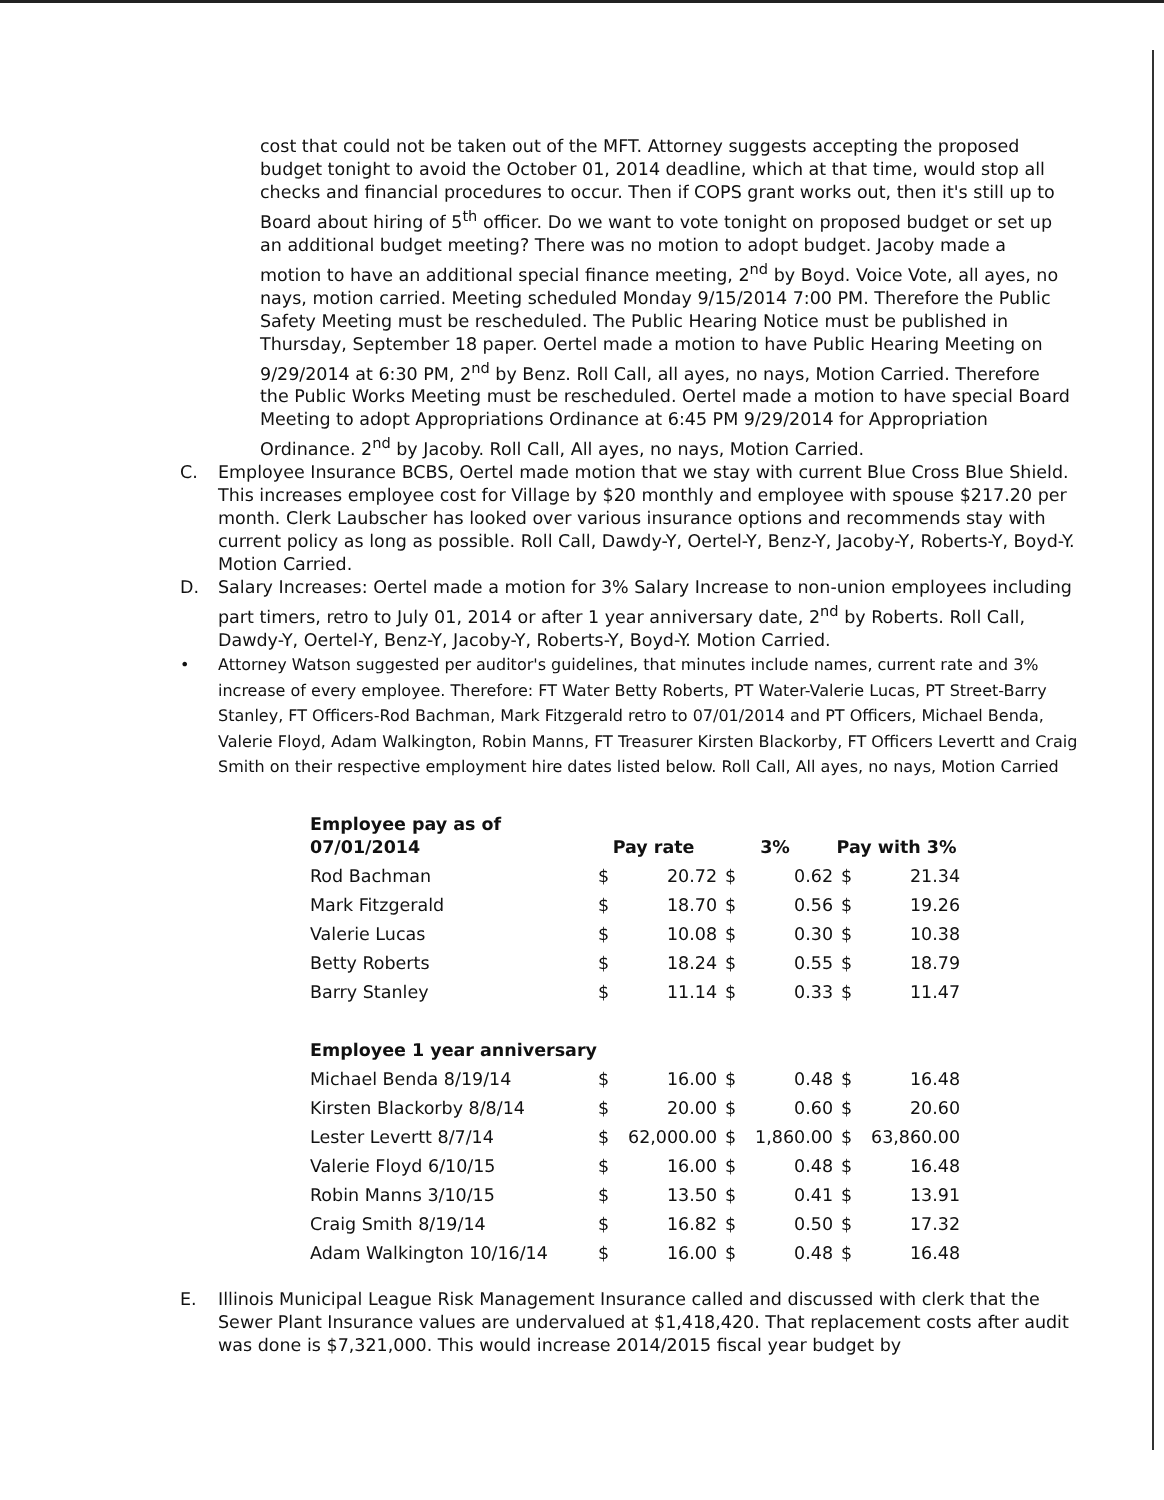cost that could not be taken out of the MFT. Attorney suggests accepting the proposed budget tonight to avoid the October 01, 2014 deadline, which at that time, would stop all checks and financial procedures to occur. Then if COPS grant works out, then it's still up to Board about hiring of 5<sup>th</sup> officer. Do we want to vote tonight on proposed budget or set up an additional budget meeting? There was no motion to adopt budget. Jacoby made a motion to have an additional special finance meeting, 2<sup>nd</sup> by Boyd. Voice Vote, all ayes, no nays, motion carried. Meeting scheduled Monday 9/15/2014 7:00 PM. Therefore the Public Safety Meeting must be rescheduled. The Public Hearing Notice must be published in Thursday, September 18 paper. Oertel made a motion to have Public Hearing Meeting on 9/29/2014 at 6:30 PM, 2<sup>nd</sup> by Benz. Roll Call, all ayes, no nays, Motion Carried. Therefore the Public Works Meeting must be rescheduled. Oertel made a motion to have special Board Meeting to adopt Appropriations Ordinance at 6:45 PM 9/29/2014 for Appropriation Ordinance. 2<sup>nd</sup> by Jacoby. Roll Call, All ayes, no nays, Motion Carried.
C. Employee Insurance BCBS, Oertel made motion that we stay with current Blue Cross Blue Shield. This increases employee cost for Village by $20 monthly and employee with spouse $217.20 per month. Clerk Laubscher has looked over various insurance options and recommends stay with current policy as long as possible. Roll Call, Dawdy-Y, Oertel-Y, Benz-Y, Jacoby-Y, Roberts-Y, Boyd-Y. Motion Carried.
D. Salary Increases: Oertel made a motion for 3% Salary Increase to non-union employees including part timers, retro to July 01, 2014 or after 1 year anniversary date, 2<sup>nd</sup> by Roberts. Roll Call, Dawdy-Y, Oertel-Y, Benz-Y, Jacoby-Y, Roberts-Y, Boyd-Y. Motion Carried.
• Attorney Watson suggested per auditor's guidelines, that minutes include names, current rate and 3% increase of every employee. Therefore: FT Water Betty Roberts, PT Water-Valerie Lucas, PT Street-Barry Stanley, FT Officers-Rod Bachman, Mark Fitzgerald retro to 07/01/2014 and PT Officers, Michael Benda, Valerie Floyd, Adam Walkington, Robin Manns, FT Treasurer Kirsten Blackorby, FT Officers Levertt and Craig Smith on their respective employment hire dates listed below. Roll Call, All ayes, no nays, Motion Carried
| Employee pay as of 07/01/2014 | Pay rate | | 3% | | Pay with 3% | |
| --- | --- | --- | --- | --- | --- | --- |
| Rod Bachman | $ | 20.72 | $ | 0.62 | $ | 21.34 |
| Mark Fitzgerald | $ | 18.70 | $ | 0.56 | $ | 19.26 |
| Valerie Lucas | $ | 10.08 | $ | 0.30 | $ | 10.38 |
| Betty Roberts | $ | 18.24 | $ | 0.55 | $ | 18.79 |
| Barry Stanley | $ | 11.14 | $ | 0.33 | $ | 11.47 |
| Employee 1 year anniversary | | | | | | |
| Michael Benda 8/19/14 | $ | 16.00 | $ | 0.48 | $ | 16.48 |
| Kirsten Blackorby 8/8/14 | $ | 20.00 | $ | 0.60 | $ | 20.60 |
| Lester Levertt 8/7/14 | $ | 62,000.00 | $ | 1,860.00 | $ | 63,860.00 |
| Valerie Floyd 6/10/15 | $ | 16.00 | $ | 0.48 | $ | 16.48 |
| Robin Manns 3/10/15 | $ | 13.50 | $ | 0.41 | $ | 13.91 |
| Craig Smith 8/19/14 | $ | 16.82 | $ | 0.50 | $ | 17.32 |
| Adam Walkington 10/16/14 | $ | 16.00 | $ | 0.48 | $ | 16.48 |
E. Illinois Municipal League Risk Management Insurance called and discussed with clerk that the Sewer Plant Insurance values are undervalued at $1,418,420. That replacement costs after audit was done is $7,321,000. This would increase 2014/2015 fiscal year budget by